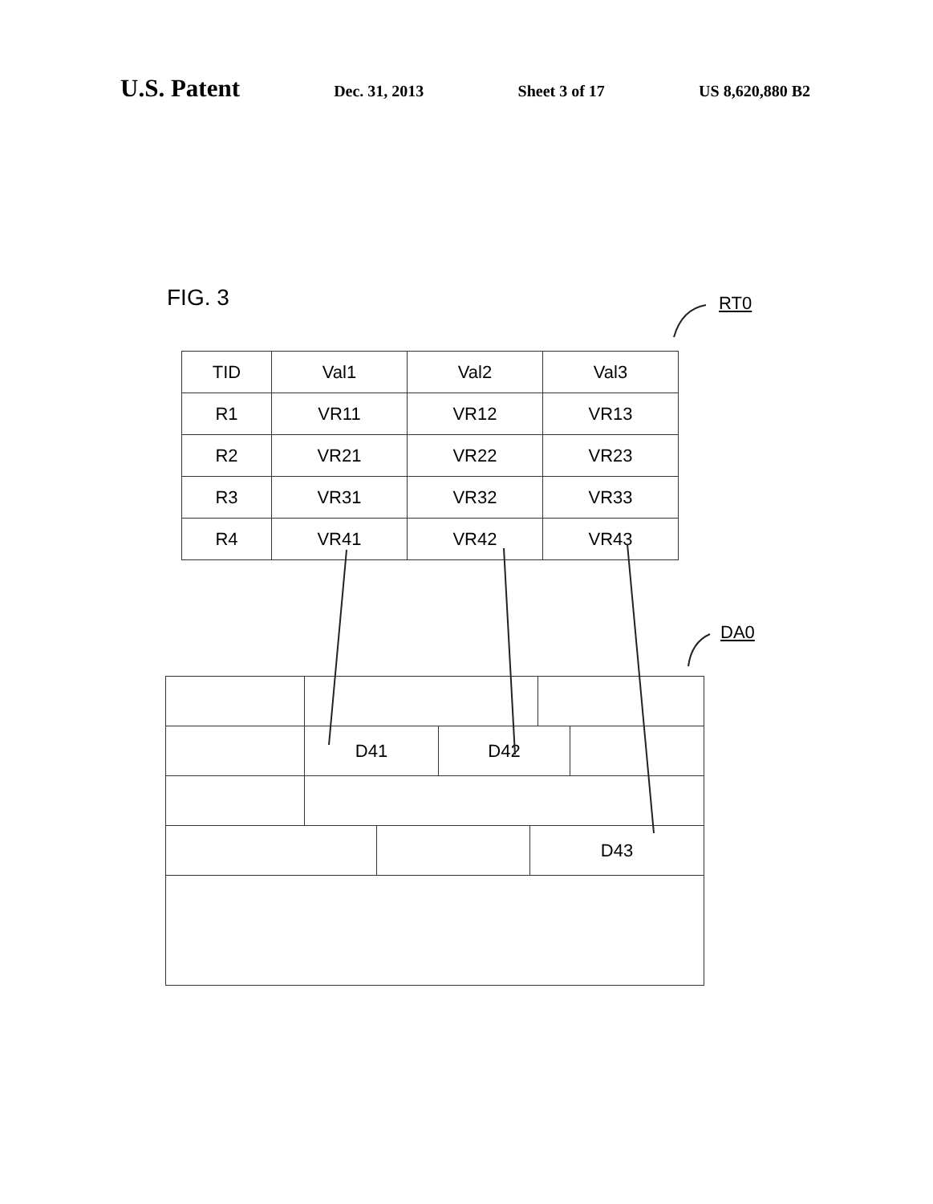U.S. Patent Dec. 31, 2013 Sheet 3 of 17 US 8,620,880 B2
FIG. 3 RT0
| TID | Val1 | Val2 | Val3 |
| --- | --- | --- | --- |
| R1 | VR11 | VR12 | VR13 |
| R2 | VR21 | VR22 | VR23 |
| R3 | VR31 | VR32 | VR33 |
| R4 | VR41 | VR42 | VR43 |
DA0
D41 D42
D43